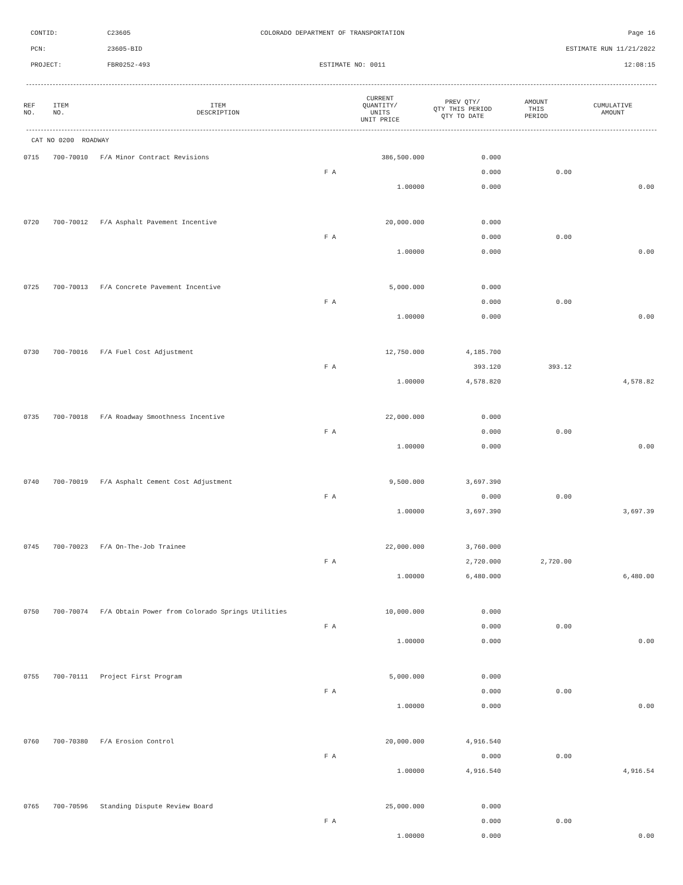CONTID: C23605 COLORADO DEPARTMENT OF TRANSPORTATION Page 16
PCN: 23605-BID ESTIMATE RUN 11/21/2022
PROJECT: FBR0252-493 ESTIMATE NO: 0011 12:08:15
| REF NO. | ITEM NO. | ITEM DESCRIPTION | CURRENT QUANTITY/ UNITS UNIT PRICE | PREV QTY/ QTY THIS PERIOD QTY TO DATE | AMOUNT THIS PERIOD | CUMULATIVE AMOUNT |
| --- | --- | --- | --- | --- | --- | --- |
| CAT NO 0200 ROADWAY |
| 0715 | 700-70010 | F/A Minor Contract Revisions | 386,500.000 | 0.000 | | |
| | | F A | | 0.000 | 0.00 | |
| | | | 1.00000 | 0.000 | | 0.00 |
| 0720 | 700-70012 | F/A Asphalt Pavement Incentive | 20,000.000 | 0.000 | | |
| | | F A | | 0.000 | 0.00 | |
| | | | 1.00000 | 0.000 | | 0.00 |
| 0725 | 700-70013 | F/A Concrete Pavement Incentive | 5,000.000 | 0.000 | | |
| | | F A | | 0.000 | 0.00 | |
| | | | 1.00000 | 0.000 | | 0.00 |
| 0730 | 700-70016 | F/A Fuel Cost Adjustment | 12,750.000 | 4,185.700 | | |
| | | F A | | 393.120 | 393.12 | |
| | | | 1.00000 | 4,578.820 | | 4,578.82 |
| 0735 | 700-70018 | F/A Roadway Smoothness Incentive | 22,000.000 | 0.000 | | |
| | | F A | | 0.000 | 0.00 | |
| | | | 1.00000 | 0.000 | | 0.00 |
| 0740 | 700-70019 | F/A Asphalt Cement Cost Adjustment | 9,500.000 | 3,697.390 | | |
| | | F A | | 0.000 | 0.00 | |
| | | | 1.00000 | 3,697.390 | | 3,697.39 |
| 0745 | 700-70023 | F/A On-The-Job Trainee | 22,000.000 | 3,760.000 | | |
| | | F A | | 2,720.000 | 2,720.00 | |
| | | | 1.00000 | 6,480.000 | | 6,480.00 |
| 0750 | 700-70074 | F/A Obtain Power from Colorado Springs Utilities | 10,000.000 | 0.000 | | |
| | | F A | | 0.000 | 0.00 | |
| | | | 1.00000 | 0.000 | | 0.00 |
| 0755 | 700-70111 | Project First Program | 5,000.000 | 0.000 | | |
| | | F A | | 0.000 | 0.00 | |
| | | | 1.00000 | 0.000 | | 0.00 |
| 0760 | 700-70380 | F/A Erosion Control | 20,000.000 | 4,916.540 | | |
| | | F A | | 0.000 | 0.00 | |
| | | | 1.00000 | 4,916.540 | | 4,916.54 |
| 0765 | 700-70596 | Standing Dispute Review Board | 25,000.000 | 0.000 | | |
| | | F A | | 0.000 | 0.00 | |
| | | | 1.00000 | 0.000 | | 0.00 |